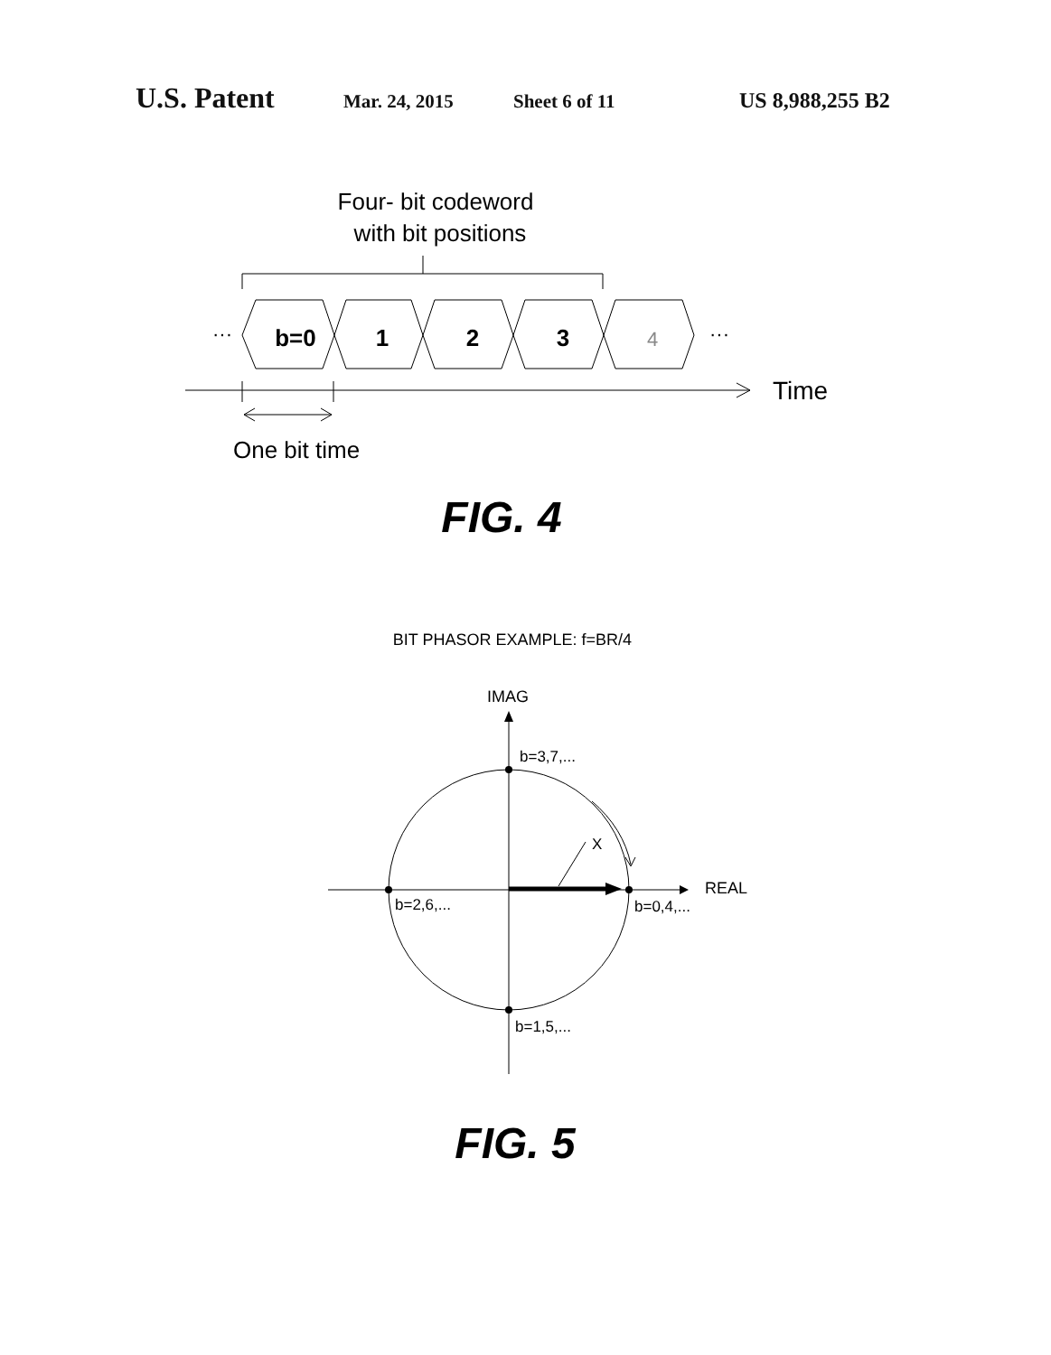U.S. Patent Mar. 24, 2015 Sheet 6 of 11 US 8,988,255 B2
Four- bit codeword
with bit positions
···
···
b=0
1
2
3
4
Time
One bit time
FIG. 4
BIT PHASOR EXAMPLE: f=BR/4
IMAG
b=3,7,...
X
REAL
b=2,6,...
b=0,4,...
b=1,5,...
FIG. 5